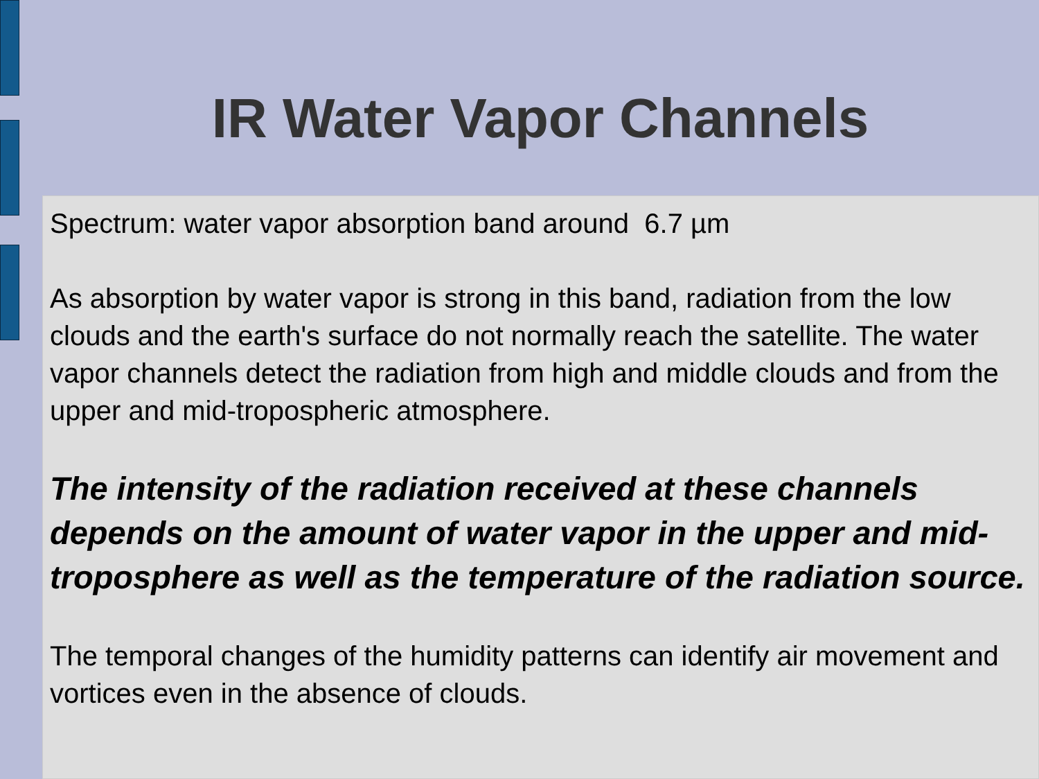IR Water Vapor Channels
Spectrum: water vapor absorption band around 6.7 µm
As absorption by water vapor is strong in this band, radiation from the low clouds and the earth's surface do not normally reach the satellite. The water vapor channels detect the radiation from high and middle clouds and from the upper and mid-tropospheric atmosphere.
The intensity of the radiation received at these channels depends on the amount of water vapor in the upper and mid-troposphere as well as the temperature of the radiation source.
The temporal changes of the humidity patterns can identify air movement and vortices even in the absence of clouds.